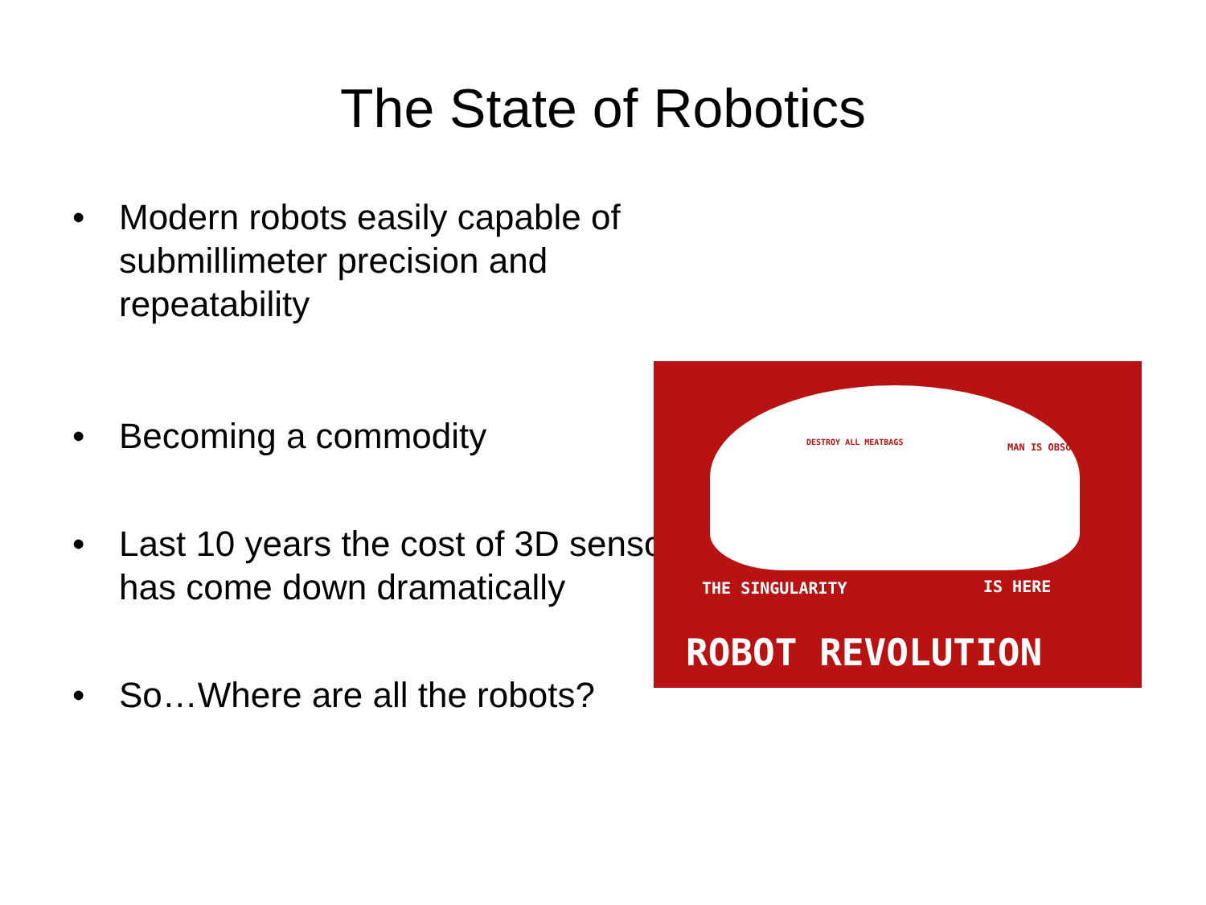The State of Robotics
• Modern robots easily capable of submillimeter precision and repeatability
• Becoming a commodity
• Last 10 years the cost of 3D sensors has come down dramatically
• So…Where are all the robots?
DESTROY ALL MEATBAGS MAN IS OBSOLETE
THE SINGULARITY IS HERE
ROBOT REVOLUTION